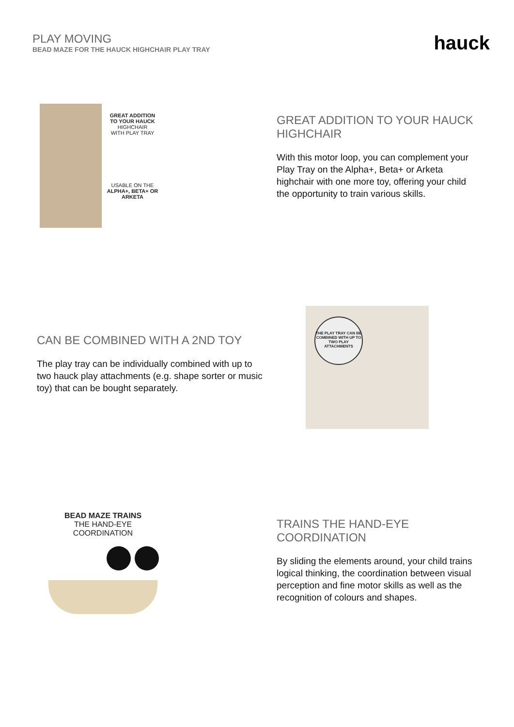PLAY MOVING
BEAD MAZE FOR THE HAUCK HIGHCHAIR PLAY TRAY
hauck
GREAT ADDITION
TO YOUR HAUCK
HIGHCHAIR
WITH PLAY TRAY
USABLE ON THE
ALPHA+, BETA+ OR
ARKETA
GREAT ADDITION TO YOUR HAUCK HIGHCHAIR
With this motor loop, you can complement your Play Tray on the Alpha+, Beta+ or Arketa highchair with one more toy, offering your child the opportunity to train various skills.
CAN BE COMBINED WITH A 2ND TOY
The play tray can be individually combined with up to two hauck play attachments (e.g. shape sorter or music toy) that can be bought separately.
THE PLAY TRAY CAN BE COMBINED WITH UP TO TWO PLAY ATTACHMENTS
BEAD MAZE TRAINS
THE HAND-EYE COORDINATION
TRAINS THE HAND-EYE COORDINATION
By sliding the elements around, your child trains logical thinking, the coordination between visual perception and fine motor skills as well as the recognition of colours and shapes.